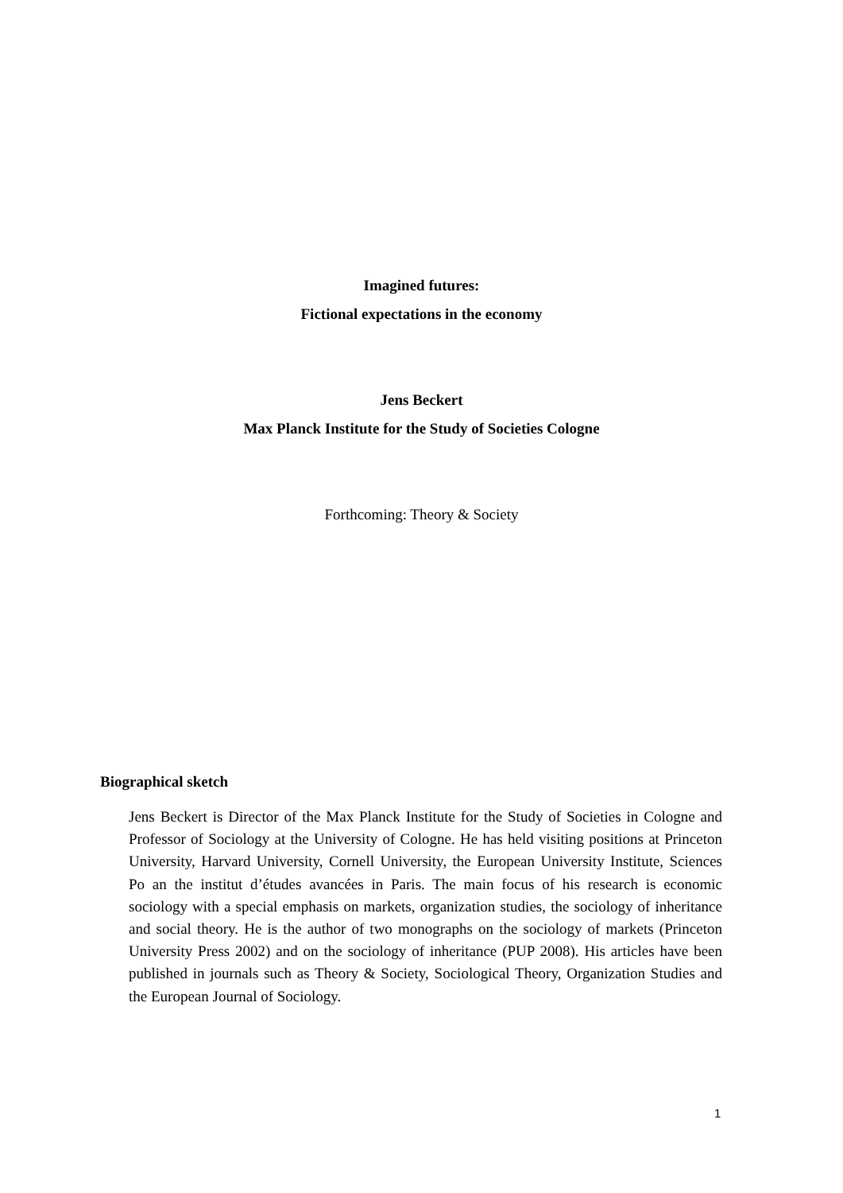Imagined futures:
Fictional expectations in the economy
Jens Beckert
Max Planck Institute for the Study of Societies Cologne
Forthcoming: Theory & Society
Biographical sketch
Jens Beckert is Director of the Max Planck Institute for the Study of Societies in Cologne and Professor of Sociology at the University of Cologne. He has held visiting positions at Princeton University, Harvard University, Cornell University, the European University Institute, Sciences Po an the institut d’études avancées in Paris. The main focus of his research is economic sociology with a special emphasis on markets, organization studies, the sociology of inheritance and social theory. He is the author of two monographs on the sociology of markets (Princeton University Press 2002) and on the sociology of inheritance (PUP 2008). His articles have been published in journals such as Theory & Society, Sociological Theory, Organization Studies and the European Journal of Sociology.
1